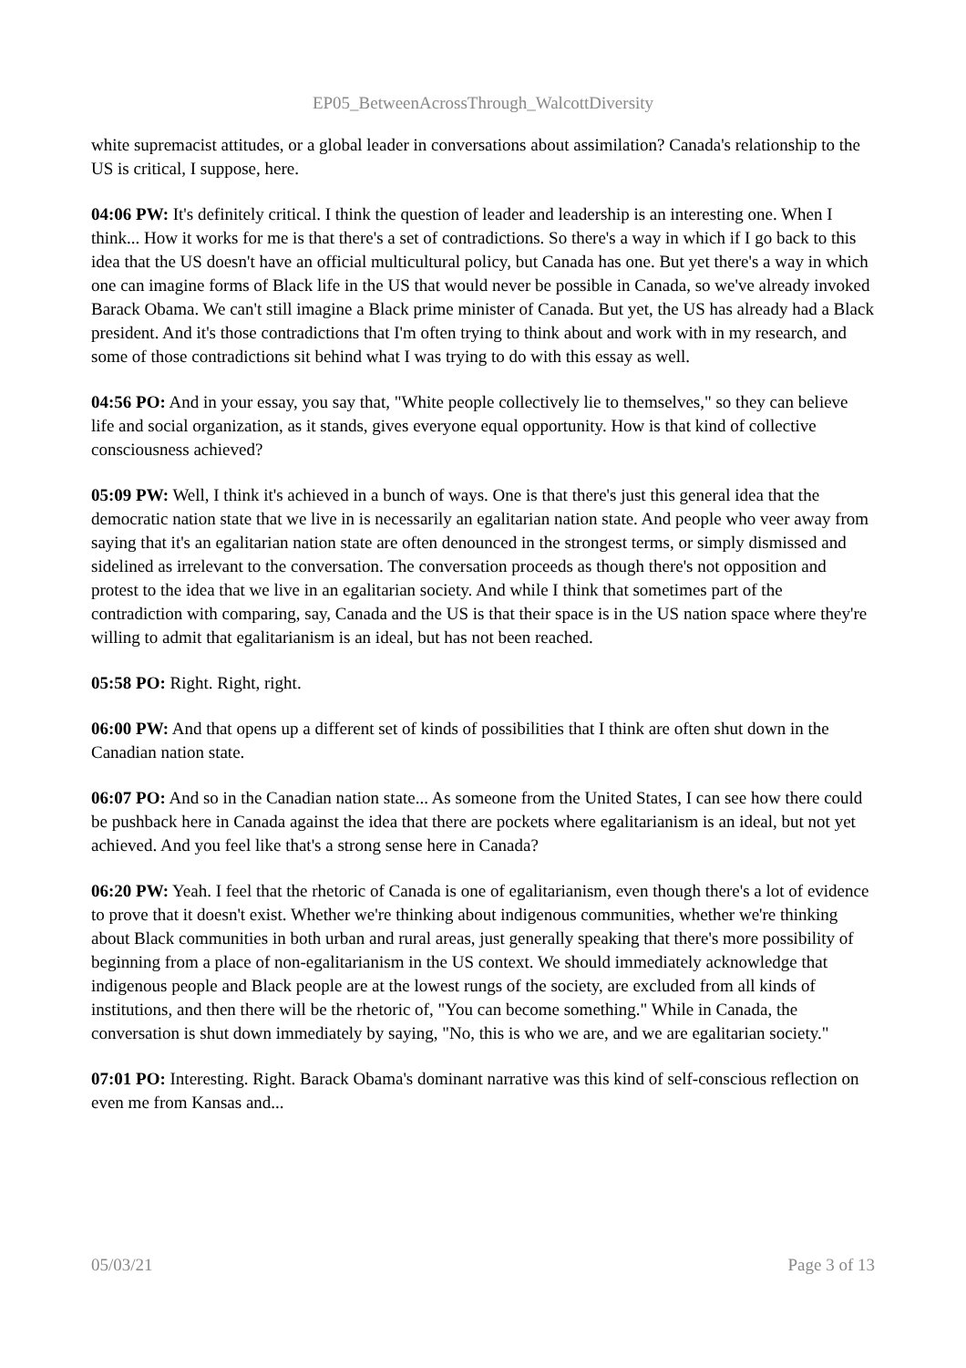EP05_BetweenAcrossThrough_WalcottDiversity
white supremacist attitudes, or a global leader in conversations about assimilation? Canada's relationship to the US is critical, I suppose, here.
04:06 PW: It's definitely critical. I think the question of leader and leadership is an interesting one. When I think... How it works for me is that there's a set of contradictions. So there's a way in which if I go back to this idea that the US doesn't have an official multicultural policy, but Canada has one. But yet there's a way in which one can imagine forms of Black life in the US that would never be possible in Canada, so we've already invoked Barack Obama. We can't still imagine a Black prime minister of Canada. But yet, the US has already had a Black president. And it's those contradictions that I'm often trying to think about and work with in my research, and some of those contradictions sit behind what I was trying to do with this essay as well.
04:56 PO: And in your essay, you say that, "White people collectively lie to themselves," so they can believe life and social organization, as it stands, gives everyone equal opportunity. How is that kind of collective consciousness achieved?
05:09 PW: Well, I think it's achieved in a bunch of ways. One is that there's just this general idea that the democratic nation state that we live in is necessarily an egalitarian nation state. And people who veer away from saying that it's an egalitarian nation state are often denounced in the strongest terms, or simply dismissed and sidelined as irrelevant to the conversation. The conversation proceeds as though there's not opposition and protest to the idea that we live in an egalitarian society. And while I think that sometimes part of the contradiction with comparing, say, Canada and the US is that their space is in the US nation space where they're willing to admit that egalitarianism is an ideal, but has not been reached.
05:58 PO: Right. Right, right.
06:00 PW: And that opens up a different set of kinds of possibilities that I think are often shut down in the Canadian nation state.
06:07 PO: And so in the Canadian nation state... As someone from the United States, I can see how there could be pushback here in Canada against the idea that there are pockets where egalitarianism is an ideal, but not yet achieved. And you feel like that's a strong sense here in Canada?
06:20 PW: Yeah. I feel that the rhetoric of Canada is one of egalitarianism, even though there's a lot of evidence to prove that it doesn't exist. Whether we're thinking about indigenous communities, whether we're thinking about Black communities in both urban and rural areas, just generally speaking that there's more possibility of beginning from a place of non-egalitarianism in the US context. We should immediately acknowledge that indigenous people and Black people are at the lowest rungs of the society, are excluded from all kinds of institutions, and then there will be the rhetoric of, "You can become something." While in Canada, the conversation is shut down immediately by saying, "No, this is who we are, and we are egalitarian society."
07:01 PO: Interesting. Right. Barack Obama's dominant narrative was this kind of self-conscious reflection on even me from Kansas and...
05/03/21 Page 3 of 13